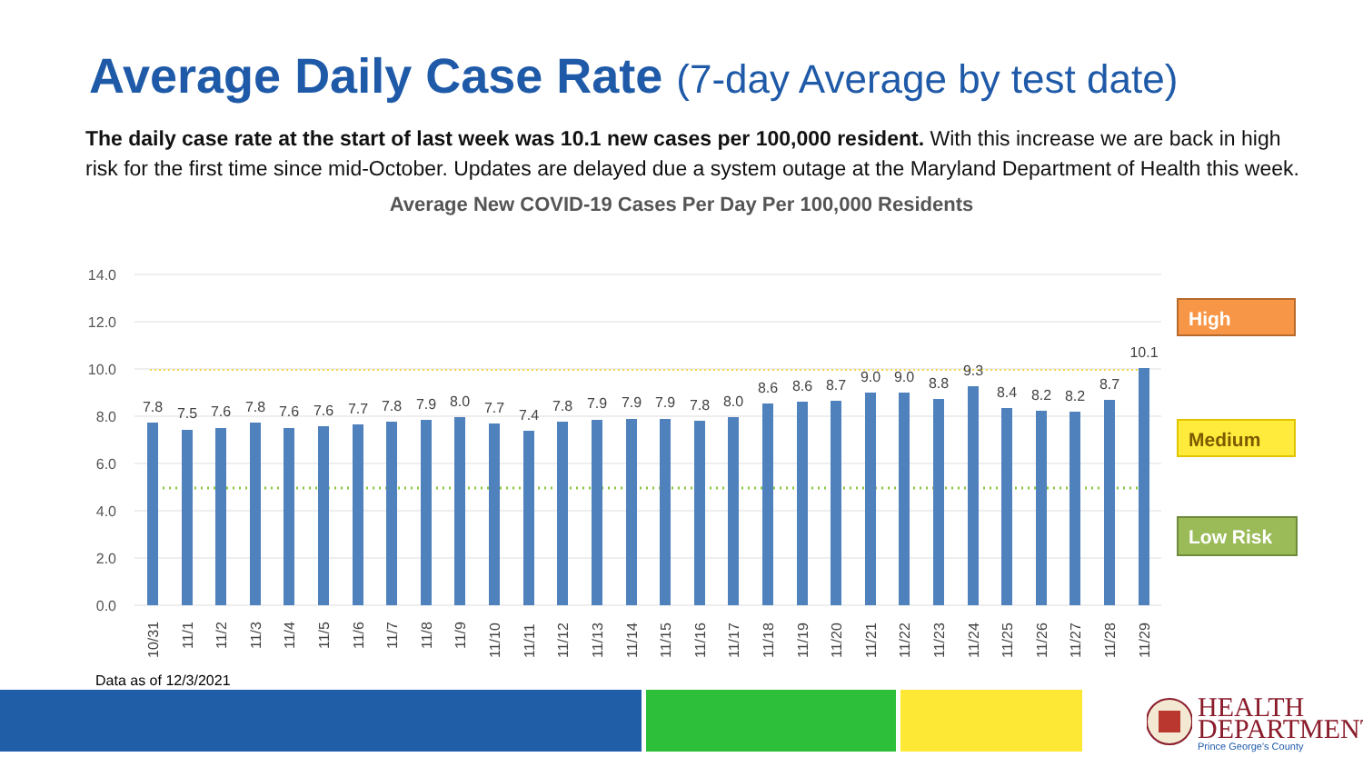Average Daily Case Rate (7-day Average by test date)
The daily case rate at the start of last week was 10.1 new cases per 100,000 resident. With this increase we are back in high risk for the first time since mid-October. Updates are delayed due a system outage at the Maryland Department of Health this week.
Average New COVID-19 Cases Per Day Per 100,000 Residents
14.0
12.0
10.0
8.0
6.0
4.0
2.0
0.0
7.8
7.5
7.6
7.8
7.6
7.6
7.7
7.8
7.9
8.0
7.7
7.4
7.8
7.9
7.9
7.9
7.8
8.0
8.6
8.6
8.7
9.0
9.0
8.8
9.3
8.4
8.2
8.2
8.7
10.1
10/31
11/1
11/2
11/3
11/4
11/5
11/6
11/7
11/8
11/9
11/10
11/11
11/12
11/13
11/14
11/15
11/16
11/17
11/18
11/19
11/20
11/21
11/22
11/23
11/24
11/25
11/26
11/27
11/28
11/29
High
Medium
Low Risk
Data as of 12/3/2021
HEALTH
DEPARTMENT
Prince George's County